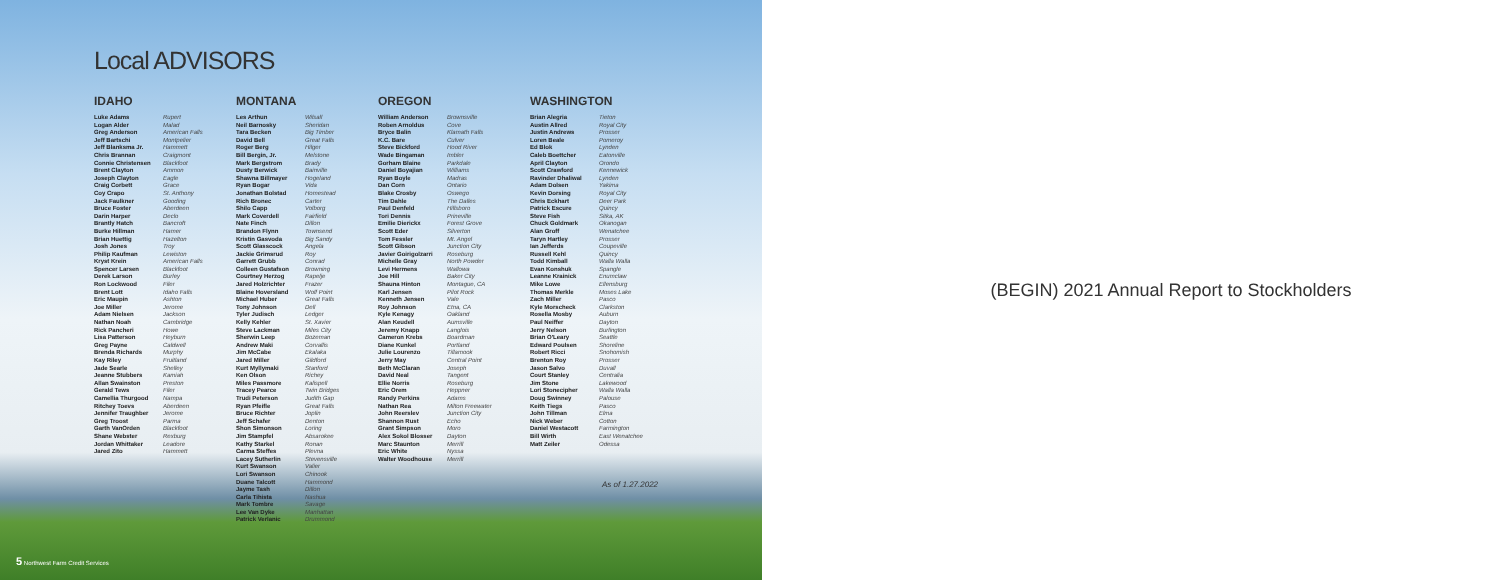Local ADVISORS
IDAHO
| Luke Adams | Rupert |
| Logan Alder | Malad |
| Greg Anderson | American Falls |
| Jeff Bartschi | Montpelier |
| Jeff Blanksma Jr. | Hammett |
| Chris Brannan | Craigmont |
| Connie Christensen | Blackfoot |
| Brent Clayton | Ammon |
| Joseph Clayton | Eagle |
| Craig Corbett | Grace |
| Coy Crapo | St. Anthony |
| Jack Faulkner | Gooding |
| Bruce Foster | Aberdeen |
| Darin Harper | Declo |
| Brantly Hatch | Bancroft |
| Burke Hillman | Hamer |
| Brian Huettig | Hazelton |
| Josh Jones | Troy |
| Philip Kaufman | Lewiston |
| Kryst Krein | American Falls |
| Spencer Larsen | Blackfoot |
| Derek Larson | Burley |
| Ron Lockwood | Filer |
| Brent Lott | Idaho Falls |
| Eric Maupin | Ashton |
| Joe Miller | Jerome |
| Adam Nielsen | Jackson |
| Nathan Noah | Cambridge |
| Rick Pancheri | Howe |
| Lisa Patterson | Heyburn |
| Greg Payne | Caldwell |
| Brenda Richards | Murphy |
| Kay Riley | Fruitland |
| Jade Searle | Shelley |
| Jeanne Stubbers | Kamiah |
| Allan Swainston | Preston |
| Gerald Tews | Filer |
| Camellia Thurgood | Nampa |
| Ritchey Toevs | Aberdeen |
| Jennifer Traughber | Jerome |
| Greg Troost | Parma |
| Garth VanOrden | Blackfoot |
| Shane Webster | Rexburg |
| Jordan Whittaker | Leadore |
| Jared Zito | Hammett |
MONTANA
| Les Arthun | Wilsall |
| Neil Barnosky | Sheridan |
| Tara Becken | Big Timber |
| David Bell | Great Falls |
| Roger Berg | Hilger |
| Bill Bergin, Jr. | Melstone |
| Mark Bergstrom | Brady |
| Dusty Berwick | Bainville |
| Shawna Billmayer | Hogeland |
| Ryan Bogar | Vida |
| Jonathan Bolstad | Homestead |
| Rich Bronec | Carter |
| Shilo Capp | Volborg |
| Mark Coverdell | Fairfield |
| Nate Finch | Dillon |
| Brandon Flynn | Townsend |
| Kristin Gasvoda | Big Sandy |
| Scott Glasscock | Angela |
| Jackie Grimsrud | Roy |
| Garrett Grubb | Conrad |
| Colleen Gustafson | Browning |
| Courtney Herzog | Rapelje |
| Jared Holzrichter | Frazer |
| Blaine Hoversland | Wolf Point |
| Michael Huber | Great Falls |
| Tony Johnson | Dell |
| Tyler Judisch | Ledger |
| Kelly Kehler | St. Xavier |
| Steve Lackman | Miles City |
| Sherwin Leep | Bozeman |
| Andrew Maki | Corvallis |
| Jim McCabe | Ekalaka |
| Jared Miller | Gildford |
| Kurt Myllymaki | Stanford |
| Ken Olson | Richey |
| Miles Passmore | Kalispell |
| Tracey Pearce | Twin Bridges |
| Trudi Peterson | Judith Gap |
| Ryan Pfeifle | Great Falls |
| Bruce Richter | Joplin |
| Jeff Schafer | Denton |
| Shon Simonson | Loring |
| Jim Stampfel | Absarokee |
| Kathy Starkel | Ronan |
| Carma Steffes | Plevna |
| Lacey Sutherlin | Stevensville |
| Kurt Swanson | Valier |
| Lori Swanson | Chinook |
| Duane Talcott | Hammond |
| Jayme Tash | Dillon |
| Carla Tihista | Nashua |
| Mark Tombre | Savage |
| Lee Van Dyke | Manhattan |
| Patrick Verlanic | Drummond |
OREGON
| William Anderson | Brownsville |
| Roben Arnoldus | Cove |
| Bryce Balin | Klamath Falls |
| K.C. Bare | Culver |
| Steve Bickford | Hood River |
| Wade Bingaman | Imbler |
| Gorham Blaine | Parkdale |
| Daniel Boyajian | Williams |
| Ryan Boyle | Madras |
| Dan Corn | Ontario |
| Blake Crosby | Oswego |
| Tim Dahle | The Dalles |
| Paul Denfeld | Hillsboro |
| Tori Dennis | Prineville |
| Emilie Dierickx | Forest Grove |
| Scott Eder | Silverton |
| Tom Fessler | Mt. Angel |
| Scott Gibson | Junction City |
| Javier Goirigolzarri | Roseburg |
| Michelle Gray | North Powder |
| Levi Hermens | Wallowa |
| Joe Hill | Baker City |
| Shauna Hinton | Montague, CA |
| Karl Jensen | Pilot Rock |
| Kenneth Jensen | Vale |
| Roy Johnson | Etna, CA |
| Kyle Kenagy | Oakland |
| Alan Keudell | Aumsville |
| Jeremy Knapp | Langlois |
| Cameron Krebs | Boardman |
| Diane Kunkel | Portland |
| Julie Lourenzo | Tillamook |
| Jerry May | Central Point |
| Beth McClaran | Joseph |
| David Neal | Tangent |
| Ellie Norris | Roseburg |
| Eric Orem | Heppner |
| Randy Perkins | Adams |
| Nathan Rea | Milton Freewater |
| John Reerslev | Junction City |
| Shannon Rust | Echo |
| Grant Simpson | Moro |
| Alex Sokol Blosser | Dayton |
| Marc Staunton | Merrill |
| Eric White | Nyssa |
| Walter Woodhouse | Merrill |
WASHINGTON
| Brian Alegria | Tieton |
| Austin Allred | Royal City |
| Justin Andrews | Prosser |
| Loren Beale | Pomeroy |
| Ed Blok | Lynden |
| Caleb Boettcher | Eatonville |
| April Clayton | Orondo |
| Scott Crawford | Kennewick |
| Ravinder Dhaliwal | Lynden |
| Adam Dolsen | Yakima |
| Kevin Dorsing | Royal City |
| Chris Eckhart | Deer Park |
| Patrick Escure | Quincy |
| Steve Fish | Sitka, AK |
| Chuck Goldmark | Okanogan |
| Alan Groff | Wenatchee |
| Taryn Hartley | Prosser |
| Ian Jefferds | Coupeville |
| Russell Kehl | Quincy |
| Todd Kimball | Walla Walla |
| Evan Konshuk | Spangle |
| Leanne Krainick | Enumclaw |
| Mike Lowe | Ellensburg |
| Thomas Merkle | Moses Lake |
| Zach Miller | Pasco |
| Kyle Morscheck | Clarkston |
| Rosella Mosby | Auburn |
| Paul Neiffer | Dayton |
| Jerry Nelson | Burlington |
| Brian O'Leary | Seattle |
| Edward Poulsen | Shoreline |
| Robert Ricci | Snohomish |
| Brenton Roy | Prosser |
| Jason Salvo | Duvall |
| Court Stanley | Centralia |
| Jim Stone | Lakewood |
| Lori Stonecipher | Walla Walla |
| Doug Swinney | Palouse |
| Keith Tiegs | Pasco |
| John Tillman | Elma |
| Nick Weber | Cotton |
| Daniel Westacott | Farmington |
| Bill Wirth | East Wenatchee |
| Matt Zeiler | Odessa |
As of 1.27.2022
5 Northwest Farm Credit Services
(BEGIN) 2021 Annual Report to Stockholders